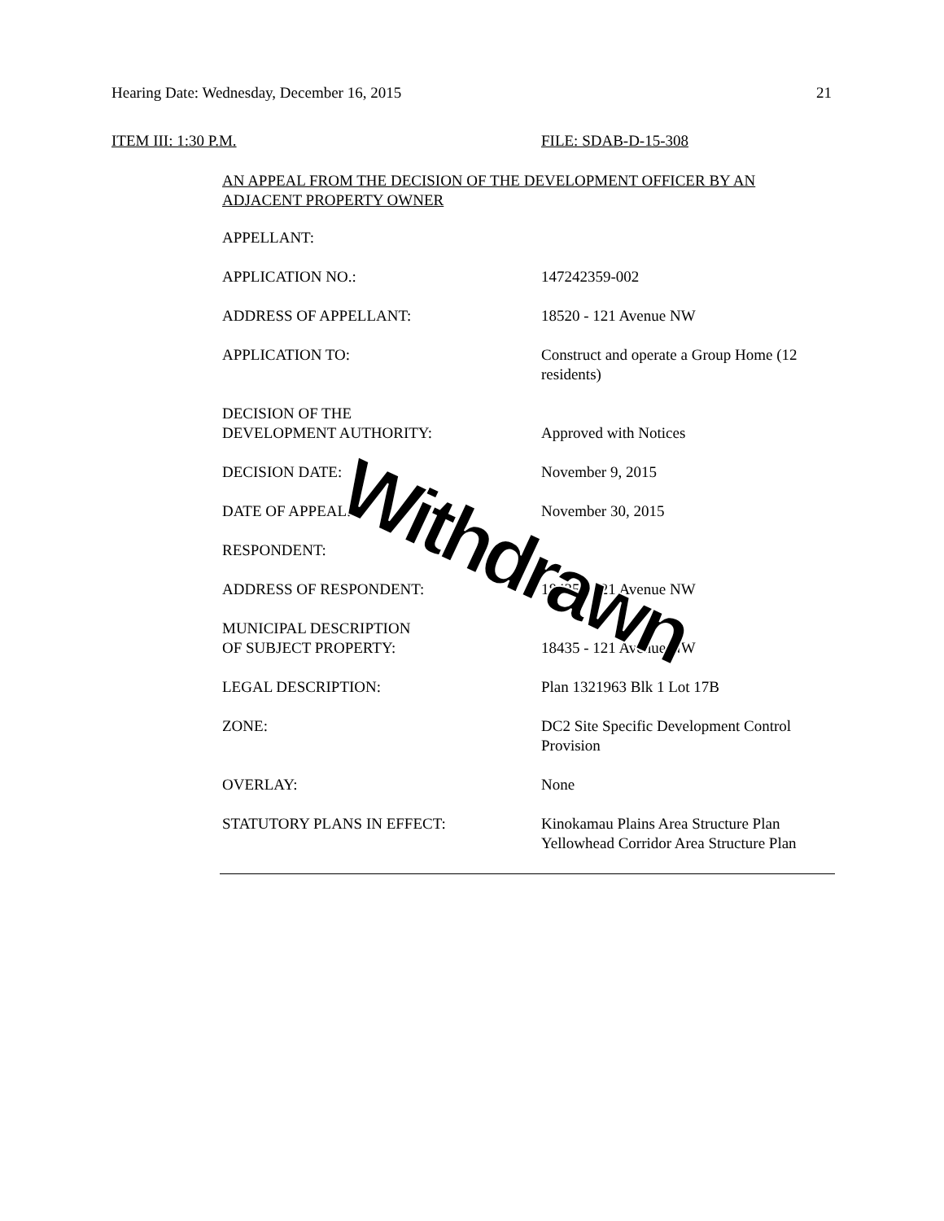Hearing Date: Wednesday, December 16, 2015
21
ITEM III: 1:30 P.M. FILE: SDAB-D-15-308
AN APPEAL FROM THE DECISION OF THE DEVELOPMENT OFFICER BY AN ADJACENT PROPERTY OWNER
| APPELLANT: | |
| APPLICATION NO.: | 147242359-002 |
| ADDRESS OF APPELLANT: | 18520 - 121 Avenue NW |
| APPLICATION TO: | Construct and operate a Group Home (12 residents) |
| DECISION OF THE DEVELOPMENT AUTHORITY: | Approved with Notices |
| DECISION DATE: | November 9, 2015 |
| DATE OF APPEAL: | November 30, 2015 |
| RESPONDENT: | |
| ADDRESS OF RESPONDENT: | 18435 - 121 Avenue NW |
| MUNICIPAL DESCRIPTION OF SUBJECT PROPERTY: | 18435 - 121 Avenue NW |
| LEGAL DESCRIPTION: | Plan 1321963 Blk 1 Lot 17B |
| ZONE: | DC2 Site Specific Development Control Provision |
| OVERLAY: | None |
| STATUTORY PLANS IN EFFECT: | Kinokamau Plains Area Structure Plan Yellowhead Corridor Area Structure Plan |
Withdrawn